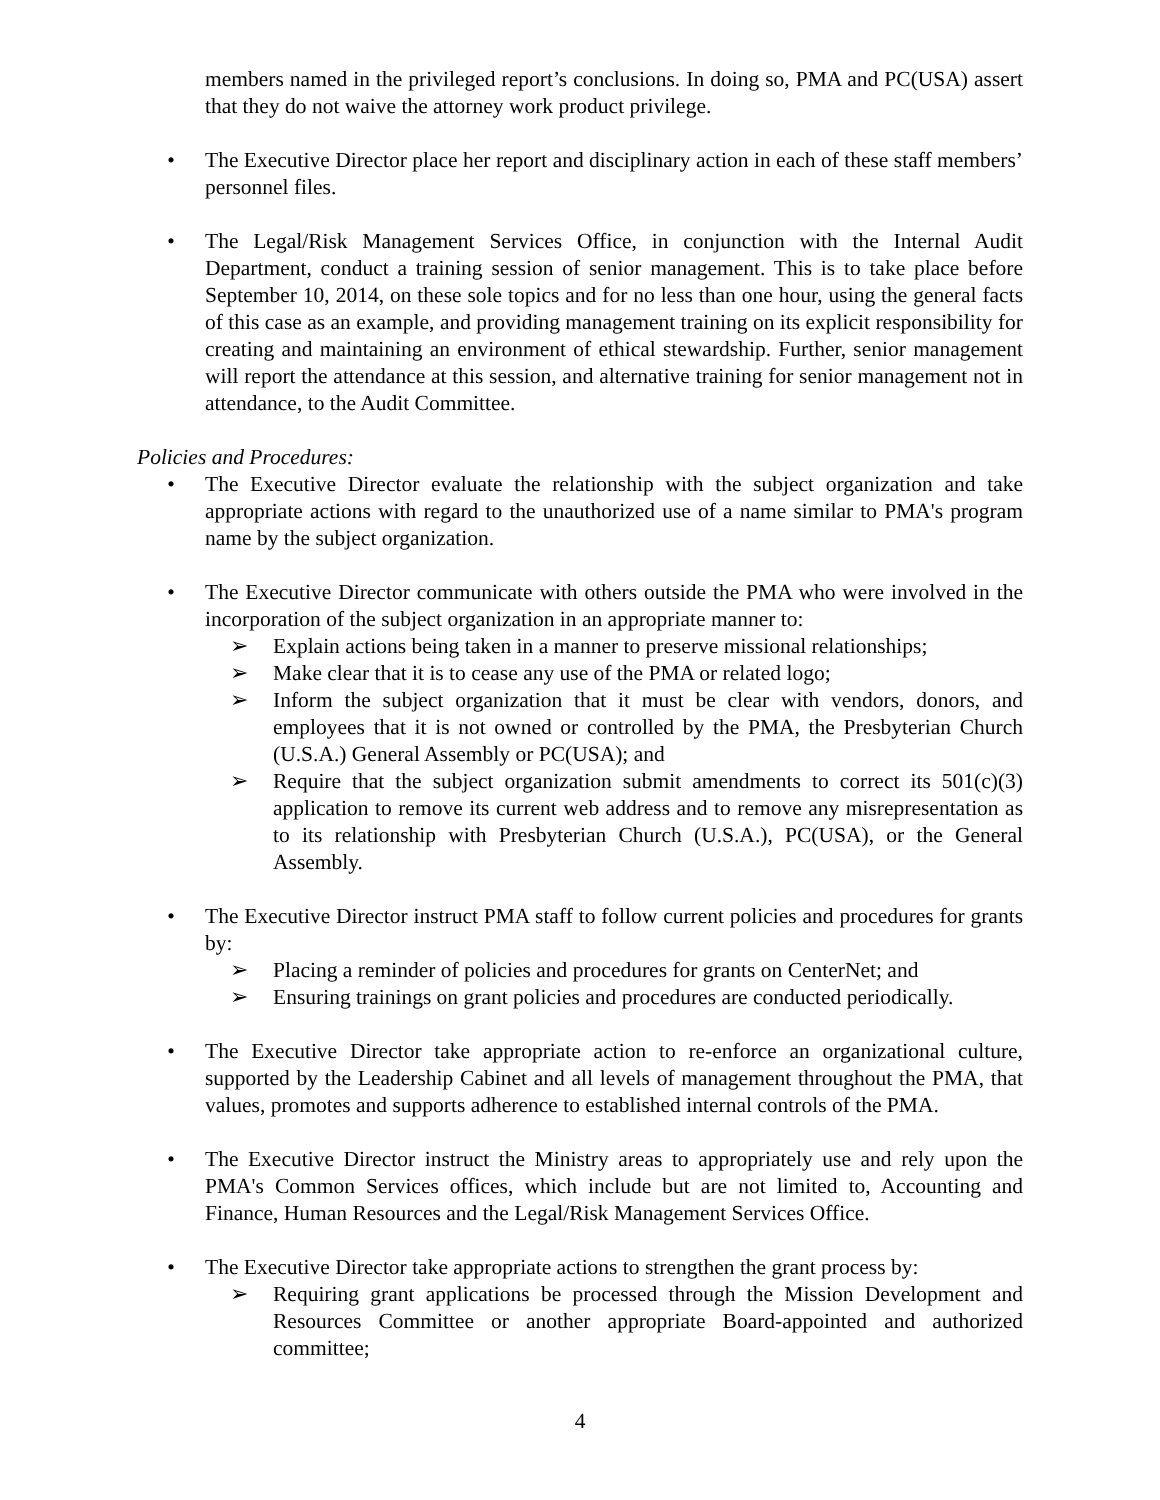members named in the privileged report’s conclusions. In doing so, PMA and PC(USA) assert that they do not waive the attorney work product privilege.
• The Executive Director place her report and disciplinary action in each of these staff members’ personnel files.
• The Legal/Risk Management Services Office, in conjunction with the Internal Audit Department, conduct a training session of senior management. This is to take place before September 10, 2014, on these sole topics and for no less than one hour, using the general facts of this case as an example, and providing management training on its explicit responsibility for creating and maintaining an environment of ethical stewardship. Further, senior management will report the attendance at this session, and alternative training for senior management not in attendance, to the Audit Committee.
Policies and Procedures:
• The Executive Director evaluate the relationship with the subject organization and take appropriate actions with regard to the unauthorized use of a name similar to PMA's program name by the subject organization.
• The Executive Director communicate with others outside the PMA who were involved in the incorporation of the subject organization in an appropriate manner to:
➢ Explain actions being taken in a manner to preserve missional relationships;
➢ Make clear that it is to cease any use of the PMA or related logo;
➢ Inform the subject organization that it must be clear with vendors, donors, and employees that it is not owned or controlled by the PMA, the Presbyterian Church (U.S.A.) General Assembly or PC(USA); and
➢ Require that the subject organization submit amendments to correct its 501(c)(3) application to remove its current web address and to remove any misrepresentation as to its relationship with Presbyterian Church (U.S.A.), PC(USA), or the General Assembly.
• The Executive Director instruct PMA staff to follow current policies and procedures for grants by:
➢ Placing a reminder of policies and procedures for grants on CenterNet; and
➢ Ensuring trainings on grant policies and procedures are conducted periodically.
• The Executive Director take appropriate action to re-enforce an organizational culture, supported by the Leadership Cabinet and all levels of management throughout the PMA, that values, promotes and supports adherence to established internal controls of the PMA.
• The Executive Director instruct the Ministry areas to appropriately use and rely upon the PMA's Common Services offices, which include but are not limited to, Accounting and Finance, Human Resources and the Legal/Risk Management Services Office.
• The Executive Director take appropriate actions to strengthen the grant process by:
➢ Requiring grant applications be processed through the Mission Development and Resources Committee or another appropriate Board-appointed and authorized committee;
4